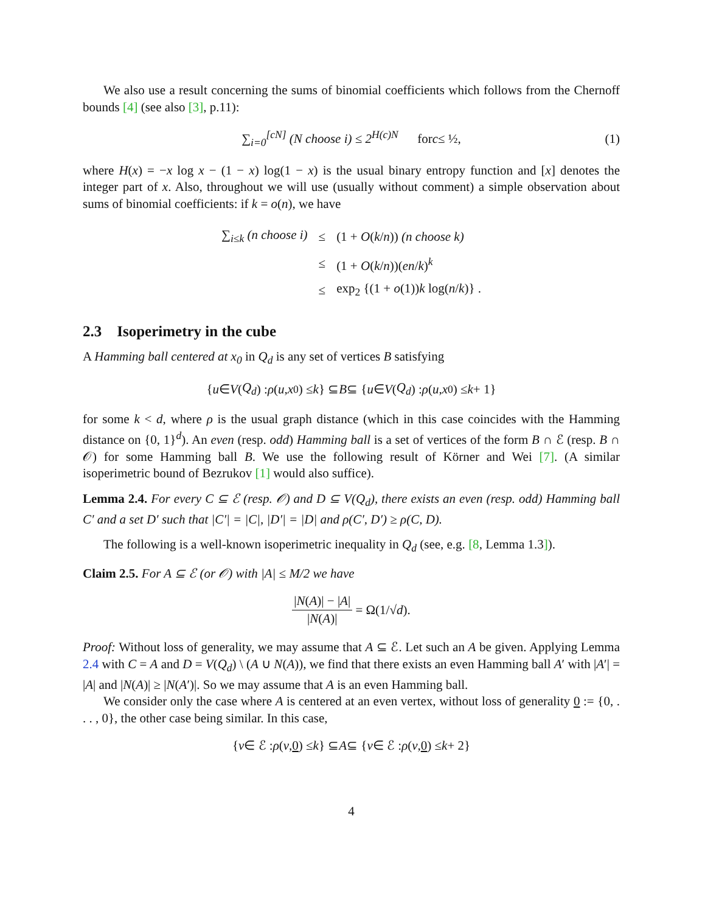We also use a result concerning the sums of binomial coefficients which follows from the Chernoff bounds [4] (see also [3], p.11):
∑<sub>i=0</sub><sup>[cN]</sup> (N choose i) ≤ 2<sup>H(c)N</sup> for c ≤ ½, (1)
where H(x) = −x log x − (1 − x) log(1 − x) is the usual binary entropy function and [x] denotes the integer part of x. Also, throughout we will use (usually without comment) a simple observation about sums of binomial coefficients: if k = o(n), we have
| ∑<sub>i≤k</sub> (n choose i) | ≤ | (1 + O ( k / n )) (n choose k) |
| | ≤ | (1 + O ( k / n ))( en / k )<sup>k</sup> |
| | ≤ | exp<sub>2</sub> {(1 + o (1)) k log( n / k )} . |
2.3 Isoperimetry in the cube
A Hamming ball centered at x<sub>0</sub> in Q<sub>d</sub> is any set of vertices B satisfying
{ u ∈ V (Q<sub>d</sub>) : ρ (u, x<sub>0</sub>) ≤ k } ⊆ B ⊆ { u ∈ V (Q<sub>d</sub>) : ρ (u, x<sub>0</sub>) ≤ k + 1}
for some k < d, where ρ is the usual graph distance (which in this case coincides with the Hamming distance on {0, 1}<sup>d</sup>). An even (resp. odd) Hamming ball is a set of vertices of the form B ∩ ℰ (resp. B ∩ 𝒪) for some Hamming ball B. We use the following result of Körner and Wei [7]. (A similar isoperimetric bound of Bezrukov [1] would also suffice).
Lemma 2.4. For every C ⊆ ℰ (resp. 𝒪) and D ⊆ V(Q<sub>d</sub>), there exists an even (resp. odd) Hamming ball C′ and a set D′ such that |C′| = |C|, |D′| = |D| and ρ(C′, D′) ≥ ρ(C, D).
The following is a well-known isoperimetric inequality in Q<sub>d</sub> (see, e.g. [8, Lemma 1.3]).
Claim 2.5. For A ⊆ ℰ (or 𝒪) with |A| ≤ M/2 we have
|N(A)| − |A| |N(A)| = Ω(1/√ d).
Proof: Without loss of generality, we may assume that A ⊆ ℰ. Let such an A be given. Applying Lemma 2.4 with C = A and D = V(Q<sub>d</sub>) \ (A ∪ N(A)), we find that there exists an even Hamming ball A′ with |A′| = |A| and |N(A)| ≥ |N(A′)|. So we may assume that A is an even Hamming ball.
We consider only the case where A is centered at an even vertex, without loss of generality 0 := {0, . . . , 0}, the other case being similar. In this case,
{ v ∈ ℰ : ρ (v, 0) ≤ k } ⊆ A ⊆ { v ∈ ℰ : ρ (v, 0) ≤ k + 2}
4